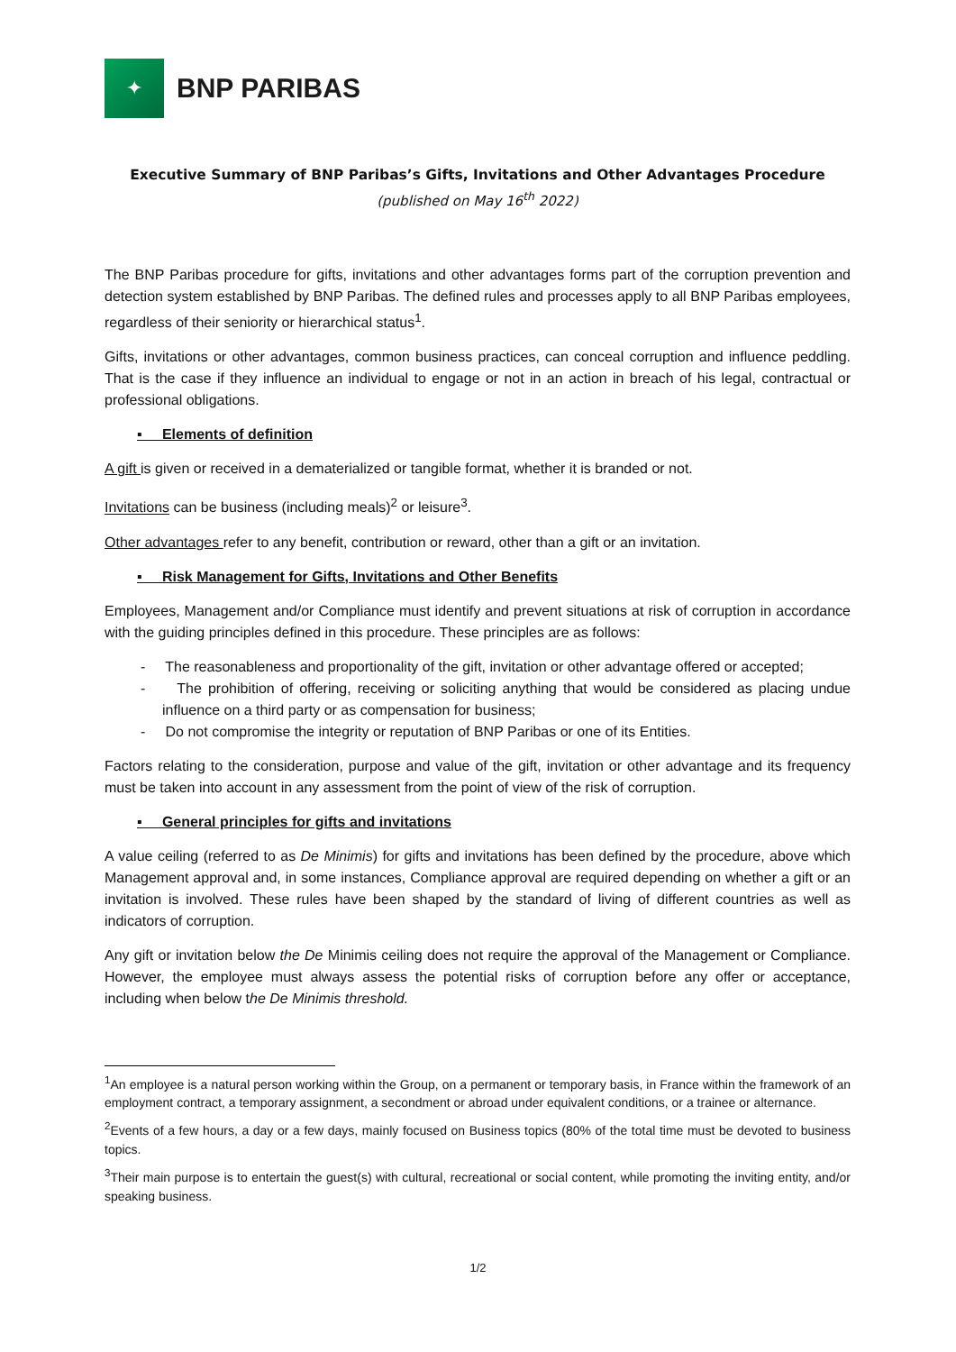✦
BNP PARIBAS
Executive Summary of BNP Paribas’s Gifts, Invitations and Other Advantages Procedure
(published on May 16<sup>th</sup> 2022)
The BNP Paribas procedure for gifts, invitations and other advantages forms part of the corruption prevention and detection system established by BNP Paribas. The defined rules and processes apply to all BNP Paribas employees, regardless of their seniority or hierarchical status<sup>1</sup>.
Gifts, invitations or other advantages, common business practices, can conceal corruption and influence peddling. That is the case if they influence an individual to engage or not in an action in breach of his legal, contractual or professional obligations.
▪ Elements of definition
A gift is given or received in a dematerialized or tangible format, whether it is branded or not.
Invitations can be business (including meals)<sup>2</sup> or leisure<sup>3</sup>.
Other advantages refer to any benefit, contribution or reward, other than a gift or an invitation.
▪ Risk Management for Gifts, Invitations and Other Benefits
Employees, Management and/or Compliance must identify and prevent situations at risk of corruption in accordance with the guiding principles defined in this procedure. These principles are as follows:
- The reasonableness and proportionality of the gift, invitation or other advantage offered or accepted;
- The prohibition of offering, receiving or soliciting anything that would be considered as placing undue influence on a third party or as compensation for business;
- Do not compromise the integrity or reputation of BNP Paribas or one of its Entities.
Factors relating to the consideration, purpose and value of the gift, invitation or other advantage and its frequency must be taken into account in any assessment from the point of view of the risk of corruption.
▪ General principles for gifts and invitations
A value ceiling (referred to as De Minimis) for gifts and invitations has been defined by the procedure, above which Management approval and, in some instances, Compliance approval are required depending on whether a gift or an invitation is involved. These rules have been shaped by the standard of living of different countries as well as indicators of corruption.
Any gift or invitation below the De Minimis ceiling does not require the approval of the Management or Compliance. However, the employee must always assess the potential risks of corruption before any offer or acceptance, including when below the De Minimis threshold.
<sup>1</sup> An employee is a natural person working within the Group, on a permanent or temporary basis, in France within the framework of an employment contract, a temporary assignment, a secondment or abroad under equivalent conditions, or a trainee or alternance.
<sup>2</sup> Events of a few hours, a day or a few days, mainly focused on Business topics (80% of the total time must be devoted to business topics.
<sup>3</sup> Their main purpose is to entertain the guest(s) with cultural, recreational or social content, while promoting the inviting entity, and/or speaking business.
1/2